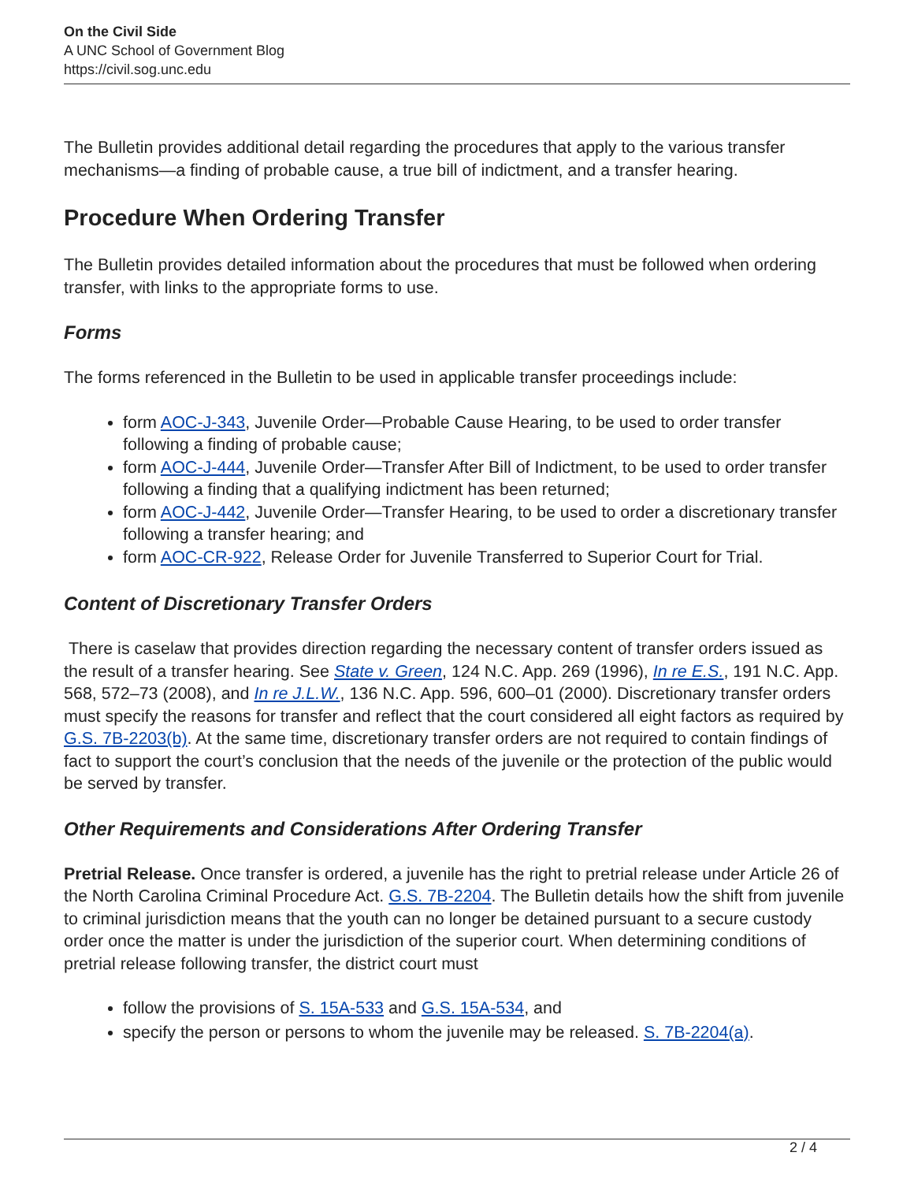On the Civil Side
A UNC School of Government Blog
https://civil.sog.unc.edu
The Bulletin provides additional detail regarding the procedures that apply to the various transfer mechanisms—a finding of probable cause, a true bill of indictment, and a transfer hearing.
Procedure When Ordering Transfer
The Bulletin provides detailed information about the procedures that must be followed when ordering transfer, with links to the appropriate forms to use.
Forms
The forms referenced in the Bulletin to be used in applicable transfer proceedings include:
form AOC-J-343, Juvenile Order—Probable Cause Hearing, to be used to order transfer following a finding of probable cause;
form AOC-J-444, Juvenile Order—Transfer After Bill of Indictment, to be used to order transfer following a finding that a qualifying indictment has been returned;
form AOC-J-442, Juvenile Order—Transfer Hearing, to be used to order a discretionary transfer following a transfer hearing; and
form AOC-CR-922, Release Order for Juvenile Transferred to Superior Court for Trial.
Content of Discretionary Transfer Orders
There is caselaw that provides direction regarding the necessary content of transfer orders issued as the result of a transfer hearing. See State v. Green, 124 N.C. App. 269 (1996), In re E.S., 191 N.C. App. 568, 572–73 (2008), and In re J.L.W., 136 N.C. App. 596, 600–01 (2000). Discretionary transfer orders must specify the reasons for transfer and reflect that the court considered all eight factors as required by G.S. 7B-2203(b). At the same time, discretionary transfer orders are not required to contain findings of fact to support the court’s conclusion that the needs of the juvenile or the protection of the public would be served by transfer.
Other Requirements and Considerations After Ordering Transfer
Pretrial Release. Once transfer is ordered, a juvenile has the right to pretrial release under Article 26 of the North Carolina Criminal Procedure Act. G.S. 7B-2204. The Bulletin details how the shift from juvenile to criminal jurisdiction means that the youth can no longer be detained pursuant to a secure custody order once the matter is under the jurisdiction of the superior court. When determining conditions of pretrial release following transfer, the district court must
follow the provisions of S. 15A-533 and G.S. 15A-534, and
specify the person or persons to whom the juvenile may be released. S. 7B-2204(a).
2 / 4